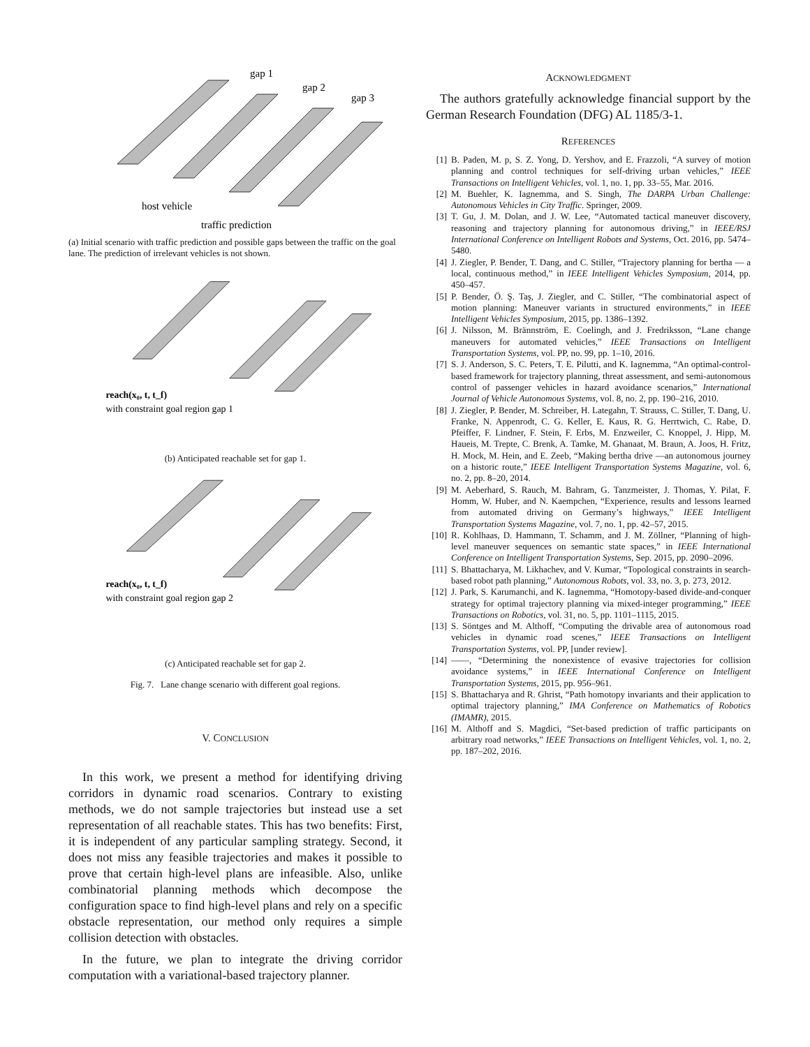gap 1
gap 2
gap 3
host vehicle
traffic prediction
(a) Initial scenario with traffic prediction and possible gaps between the traffic on the goal lane. The prediction of irrelevant vehicles is not shown.
reach(x₀, t, t_f)
with constraint goal region gap 1
(b) Anticipated reachable set for gap 1.
reach(x₀, t, t_f)
with constraint goal region gap 2
(c) Anticipated reachable set for gap 2.
Fig. 7. Lane change scenario with different goal regions.
V. CONCLUSION
In this work, we present a method for identifying driving corridors in dynamic road scenarios. Contrary to existing methods, we do not sample trajectories but instead use a set representation of all reachable states. This has two benefits: First, it is independent of any particular sampling strategy. Second, it does not miss any feasible trajectories and makes it possible to prove that certain high-level plans are infeasible. Also, unlike combinatorial planning methods which decompose the configuration space to find high-level plans and rely on a specific obstacle representation, our method only requires a simple collision detection with obstacles.
In the future, we plan to integrate the driving corridor computation with a variational-based trajectory planner.
ACKNOWLEDGMENT
The authors gratefully acknowledge financial support by the German Research Foundation (DFG) AL 1185/3-1.
REFERENCES
[1] B. Paden, M. p, S. Z. Yong, D. Yershov, and E. Frazzoli, “A survey of motion planning and control techniques for self-driving urban vehicles,” IEEE Transactions on Intelligent Vehicles, vol. 1, no. 1, pp. 33–55, Mar. 2016.
[2] M. Buehler, K. Iagnemma, and S. Singh, The DARPA Urban Challenge: Autonomous Vehicles in City Traffic. Springer, 2009.
[3] T. Gu, J. M. Dolan, and J. W. Lee, “Automated tactical maneuver discovery, reasoning and trajectory planning for autonomous driving,” in IEEE/RSJ International Conference on Intelligent Robots and Systems, Oct. 2016, pp. 5474–5480.
[4] J. Ziegler, P. Bender, T. Dang, and C. Stiller, “Trajectory planning for bertha — a local, continuous method,” in IEEE Intelligent Vehicles Symposium, 2014, pp. 450–457.
[5] P. Bender, Ö. Ş. Taş, J. Ziegler, and C. Stiller, “The combinatorial aspect of motion planning: Maneuver variants in structured environments,” in IEEE Intelligent Vehicles Symposium, 2015, pp. 1386–1392.
[6] J. Nilsson, M. Brännström, E. Coelingh, and J. Fredriksson, “Lane change maneuvers for automated vehicles,” IEEE Transactions on Intelligent Transportation Systems, vol. PP, no. 99, pp. 1–10, 2016.
[7] S. J. Anderson, S. C. Peters, T. E. Pilutti, and K. Iagnemma, “An optimal-control-based framework for trajectory planning, threat assessment, and semi-autonomous control of passenger vehicles in hazard avoidance scenarios,” International Journal of Vehicle Autonomous Systems, vol. 8, no. 2, pp. 190–216, 2010.
[8] J. Ziegler, P. Bender, M. Schreiber, H. Lategahn, T. Strauss, C. Stiller, T. Dang, U. Franke, N. Appenrodt, C. G. Keller, E. Kaus, R. G. Herrtwich, C. Rabe, D. Pfeiffer, F. Lindner, F. Stein, F. Erbs, M. Enzweiler, C. Knoppel, J. Hipp, M. Haueis, M. Trepte, C. Brenk, A. Tamke, M. Ghanaat, M. Braun, A. Joos, H. Fritz, H. Mock, M. Hein, and E. Zeeb, “Making bertha drive —an autonomous journey on a historic route,” IEEE Intelligent Transportation Systems Magazine, vol. 6, no. 2, pp. 8–20, 2014.
[9] M. Aeberhard, S. Rauch, M. Bahram, G. Tanzmeister, J. Thomas, Y. Pilat, F. Homm, W. Huber, and N. Kaempchen, “Experience, results and lessons learned from automated driving on Germany’s highways,” IEEE Intelligent Transportation Systems Magazine, vol. 7, no. 1, pp. 42–57, 2015.
[10] R. Kohlhaas, D. Hammann, T. Schamm, and J. M. Zöllner, “Planning of high-level maneuver sequences on semantic state spaces,” in IEEE International Conference on Intelligent Transportation Systems, Sep. 2015, pp. 2090–2096.
[11] S. Bhattacharya, M. Likhachev, and V. Kumar, “Topological constraints in search-based robot path planning,” Autonomous Robots, vol. 33, no. 3, p. 273, 2012.
[12] J. Park, S. Karumanchi, and K. Iagnemma, “Homotopy-based divide-and-conquer strategy for optimal trajectory planning via mixed-integer programming,” IEEE Transactions on Robotics, vol. 31, no. 5, pp. 1101–1115, 2015.
[13] S. Söntges and M. Althoff, “Computing the drivable area of autonomous road vehicles in dynamic road scenes,” IEEE Transactions on Intelligent Transportation Systems, vol. PP, [under review].
[14] ——, “Determining the nonexistence of evasive trajectories for collision avoidance systems,” in IEEE International Conference on Intelligent Transportation Systems, 2015, pp. 956–961.
[15] S. Bhattacharya and R. Ghrist, “Path homotopy invariants and their application to optimal trajectory planning,” IMA Conference on Mathematics of Robotics (IMAMR), 2015.
[16] M. Althoff and S. Magdici, “Set-based prediction of traffic participants on arbitrary road networks,” IEEE Transactions on Intelligent Vehicles, vol. 1, no. 2, pp. 187–202, 2016.